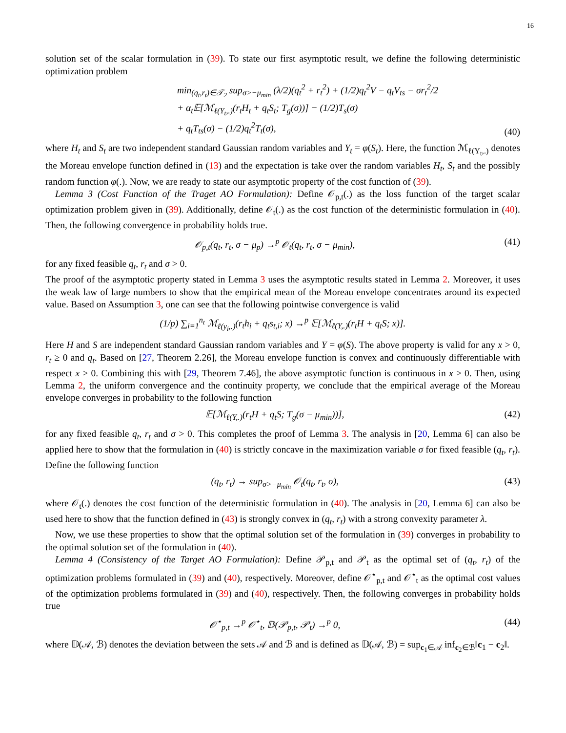16
solution set of the scalar formulation in (39). To state our first asymptotic result, we define the following deterministic optimization problem
min<sub>(q<sub>t</sub>,r<sub>t</sub>)∈𝒯<sub>2</sub></sub> sup<sub>σ>−μ<sub>min</sub></sub> (λ/2)(q<sub>t</sub><sup>2</sup> + r<sub>t</sub><sup>2</sup>) + (1/2)q<sub>t</sub><sup>2</sup>V − q<sub>t</sub>V<sub>ts</sub> − σr<sub>t</sub><sup>2</sup>/2
+ α<sub>t</sub>𝔼[ℳ<sub>ℓ(Y<sub>t</sub>,.)</sub>(r<sub>t</sub>H<sub>t</sub> + q<sub>t</sub>S<sub>t</sub>; T<sub>g</sub>(σ))] − (1/2)T<sub>s</sub>(σ)
+ q<sub>t</sub>T<sub>ts</sub>(σ) − (1/2)q<sub>t</sub><sup>2</sup>T<sub>t</sub>(σ),
(40)
where H<sub>t</sub> and S<sub>t</sub> are two independent standard Gaussian random variables and Y<sub>t</sub> = φ(S<sub>t</sub>). Here, the function ℳ<sub>ℓ(Y<sub>t</sub>,.)</sub> denotes the Moreau envelope function defined in (13) and the expectation is take over the random variables H<sub>t</sub>, S<sub>t</sub> and the possibly random function φ(.). Now, we are ready to state our asymptotic property of the cost function of (39).
Lemma 3 (Cost Function of the Traget AO Formulation): Define 𝒪<sub>p,t</sub>(.) as the loss function of the target scalar optimization problem given in (39). Additionally, define 𝒪<sub>t</sub>(.) as the cost function of the deterministic formulation in (40). Then, the following convergence in probability holds true.
𝒪<sub>p,t</sub>(q<sub>t</sub>, r<sub>t</sub>, σ − μ<sub>p</sub>) →<sup>p</sup> 𝒪<sub>t</sub>(q<sub>t</sub>, r<sub>t</sub>, σ − μ<sub>min</sub>),
(41)
for any fixed feasible q<sub>t</sub>, r<sub>t</sub> and σ > 0.
The proof of the asymptotic property stated in Lemma 3 uses the asymptotic results stated in Lemma 2. Moreover, it uses the weak law of large numbers to show that the empirical mean of the Moreau envelope concentrates around its expected value. Based on Assumption 3, one can see that the following pointwise convergence is valid
(1/p) ∑<sub>i=1</sub><sup>n<sub>t</sub></sup> ℳ<sub>ℓ(y<sub>i</sub>,.)</sub>(r<sub>t</sub>h<sub>i</sub> + q<sub>t</sub>s<sub>t,i</sub>; x) →<sup>p</sup> 𝔼[ℳ<sub>ℓ(Y,.)</sub>(r<sub>t</sub>H + q<sub>t</sub>S; x)].
Here H and S are independent standard Gaussian random variables and Y = φ(S). The above property is valid for any x > 0, r<sub>t</sub> ≥ 0 and q<sub>t</sub>. Based on [27, Theorem 2.26], the Moreau envelope function is convex and continuously differentiable with respect x > 0. Combining this with [29, Theorem 7.46], the above asymptotic function is continuous in x > 0. Then, using Lemma 2, the uniform convergence and the continuity property, we conclude that the empirical average of the Moreau envelope converges in probability to the following function
𝔼[ℳ<sub>ℓ(Y,.)</sub>(r<sub>t</sub>H + q<sub>t</sub>S; T<sub>g</sub>(σ − μ<sub>min</sub>))],
(42)
for any fixed feasible q<sub>t</sub>, r<sub>t</sub> and σ > 0. This completes the proof of Lemma 3. The analysis in [20, Lemma 6] can also be applied here to show that the formulation in (40) is strictly concave in the maximization variable σ for fixed feasible (q<sub>t</sub>, r<sub>t</sub>). Define the following function
(q<sub>t</sub>, r<sub>t</sub>) → sup<sub>σ>−μ<sub>min</sub></sub> 𝒪<sub>t</sub>(q<sub>t</sub>, r<sub>t</sub>, σ),
(43)
where 𝒪<sub>t</sub>(.) denotes the cost function of the deterministic formulation in (40). The analysis in [20, Lemma 6] can also be used here to show that the function defined in (43) is strongly convex in (q<sub>t</sub>, r<sub>t</sub>) with a strong convexity parameter λ.
Now, we use these properties to show that the optimal solution set of the formulation in (39) converges in probability to the optimal solution set of the formulation in (40).
Lemma 4 (Consistency of the Target AO Formulation): Define 𝒫<sub>p,t</sub> and 𝒫<sub>t</sub> as the optimal set of (q<sub>t</sub>, r<sub>t</sub>) of the optimization problems formulated in (39) and (40), respectively. Moreover, define 𝒪<sup>⋆</sup><sub>p,t</sub> and 𝒪<sup>⋆</sup><sub>t</sub> as the optimal cost values of the optimization problems formulated in (39) and (40), respectively. Then, the following converges in probability holds true
𝒪<sup>⋆</sup><sub>p,t</sub> →<sup>p</sup> 𝒪<sup>⋆</sup><sub>t</sub>, 𝔻(𝒫<sub>p,t</sub>, 𝒫<sub>t</sub>) →<sup>p</sup> 0,
(44)
where 𝔻(𝒜, ℬ) denotes the deviation between the sets 𝒜 and ℬ and is defined as 𝔻(𝒜, ℬ) = sup<sub>c<sub>1</sub>∈𝒜</sub> inf<sub>c<sub>2</sub>∈ℬ</sub>‖c<sub>1</sub> − c<sub>2</sub>‖.